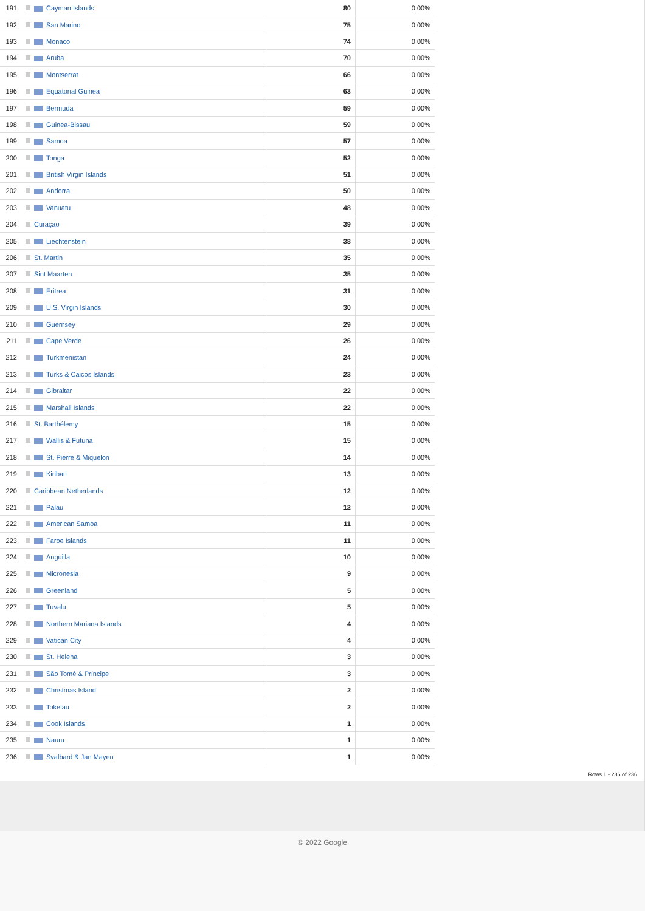| 191. | Cayman Islands | 80 | 0.00% |
| 192. | San Marino | 75 | 0.00% |
| 193. | Monaco | 74 | 0.00% |
| 194. | Aruba | 70 | 0.00% |
| 195. | Montserrat | 66 | 0.00% |
| 196. | Equatorial Guinea | 63 | 0.00% |
| 197. | Bermuda | 59 | 0.00% |
| 198. | Guinea-Bissau | 59 | 0.00% |
| 199. | Samoa | 57 | 0.00% |
| 200. | Tonga | 52 | 0.00% |
| 201. | British Virgin Islands | 51 | 0.00% |
| 202. | Andorra | 50 | 0.00% |
| 203. | Vanuatu | 48 | 0.00% |
| 204. | Curaçao | 39 | 0.00% |
| 205. | Liechtenstein | 38 | 0.00% |
| 206. | St. Martin | 35 | 0.00% |
| 207. | Sint Maarten | 35 | 0.00% |
| 208. | Eritrea | 31 | 0.00% |
| 209. | U.S. Virgin Islands | 30 | 0.00% |
| 210. | Guernsey | 29 | 0.00% |
| 211. | Cape Verde | 26 | 0.00% |
| 212. | Turkmenistan | 24 | 0.00% |
| 213. | Turks & Caicos Islands | 23 | 0.00% |
| 214. | Gibraltar | 22 | 0.00% |
| 215. | Marshall Islands | 22 | 0.00% |
| 216. | St. Barthélemy | 15 | 0.00% |
| 217. | Wallis & Futuna | 15 | 0.00% |
| 218. | St. Pierre & Miquelon | 14 | 0.00% |
| 219. | Kiribati | 13 | 0.00% |
| 220. | Caribbean Netherlands | 12 | 0.00% |
| 221. | Palau | 12 | 0.00% |
| 222. | American Samoa | 11 | 0.00% |
| 223. | Faroe Islands | 11 | 0.00% |
| 224. | Anguilla | 10 | 0.00% |
| 225. | Micronesia | 9 | 0.00% |
| 226. | Greenland | 5 | 0.00% |
| 227. | Tuvalu | 5 | 0.00% |
| 228. | Northern Mariana Islands | 4 | 0.00% |
| 229. | Vatican City | 4 | 0.00% |
| 230. | St. Helena | 3 | 0.00% |
| 231. | São Tomé & Príncipe | 3 | 0.00% |
| 232. | Christmas Island | 2 | 0.00% |
| 233. | Tokelau | 2 | 0.00% |
| 234. | Cook Islands | 1 | 0.00% |
| 235. | Nauru | 1 | 0.00% |
| 236. | Svalbard & Jan Mayen | 1 | 0.00% |
Rows 1 - 236 of 236
© 2022 Google